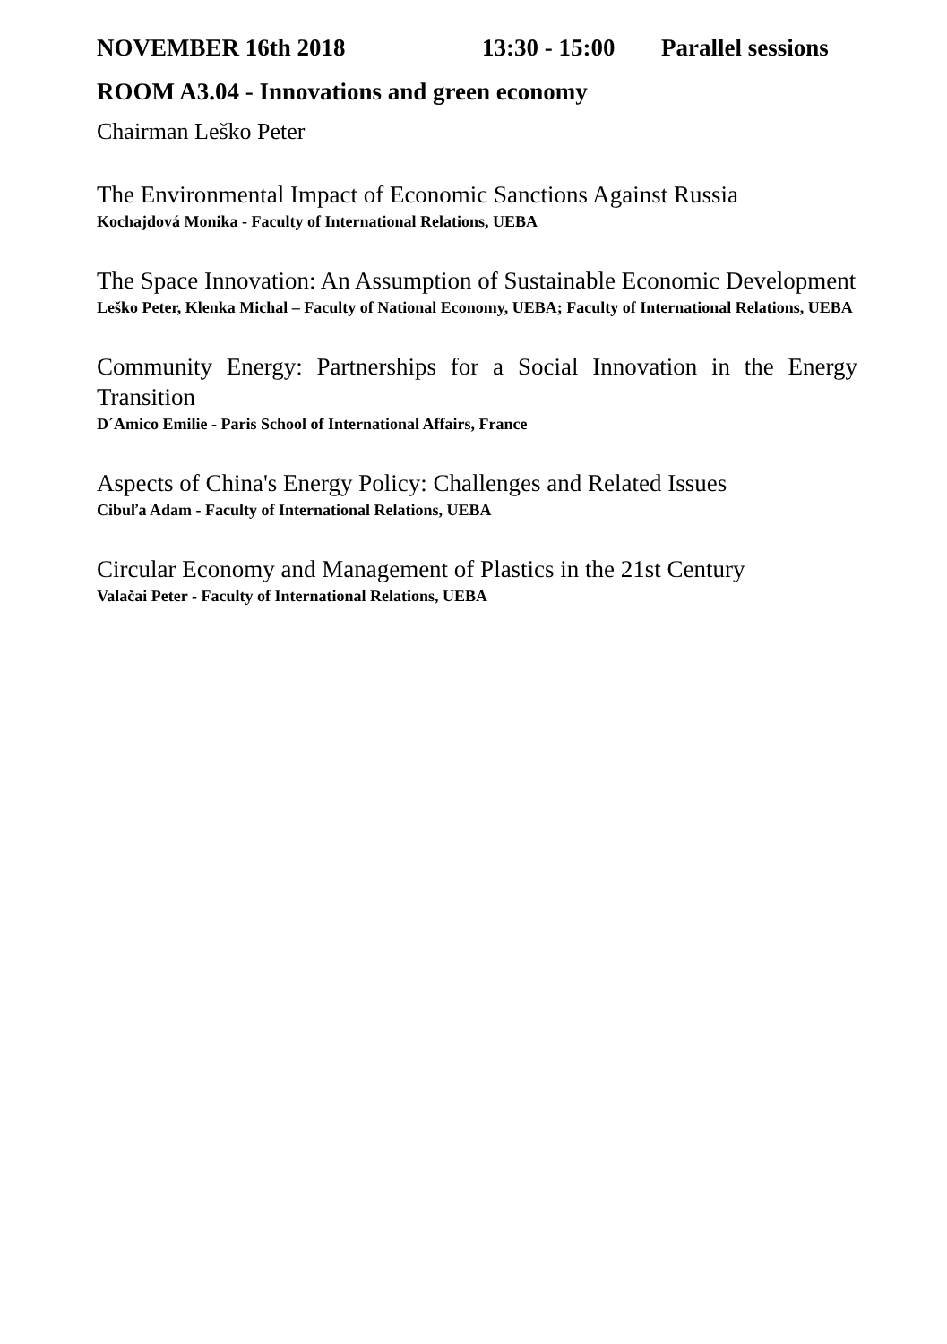NOVEMBER 16th 2018 13:30 - 15:00 Parallel sessions
ROOM A3.04 - Innovations and green economy
Chairman Leško Peter
The Environmental Impact of Economic Sanctions Against Russia
Kochajdová Monika - Faculty of International Relations, UEBA
The Space Innovation: An Assumption of Sustainable Economic Development
Leško Peter, Klenka Michal – Faculty of National Economy, UEBA; Faculty of International Relations, UEBA
Community Energy: Partnerships for a Social Innovation in the Energy Transition
D´Amico Emilie - Paris School of International Affairs, France
Aspects of China's Energy Policy: Challenges and Related Issues
Cibuľa Adam - Faculty of International Relations, UEBA
Circular Economy and Management of Plastics in the 21st Century
Valačai Peter - Faculty of International Relations, UEBA